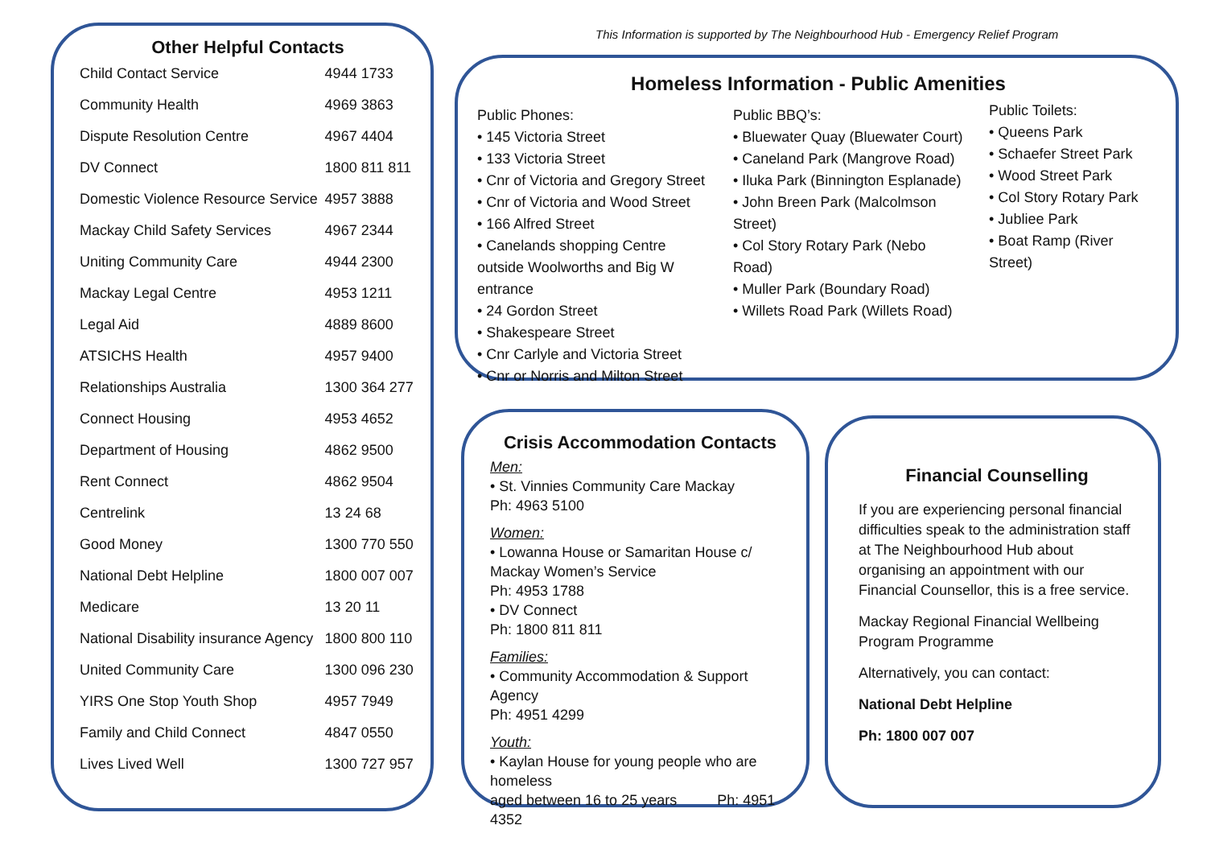Other Helpful Contacts
| Child Contact Service | 4944 1733 |
| Community Health | 4969 3863 |
| Dispute Resolution Centre | 4967 4404 |
| DV Connect | 1800 811 811 |
| Domestic Violence Resource Service | 4957 3888 |
| Mackay Child Safety Services | 4967 2344 |
| Uniting Community Care | 4944 2300 |
| Mackay Legal Centre | 4953 1211 |
| Legal Aid | 4889 8600 |
| ATSICHS Health | 4957 9400 |
| Relationships Australia | 1300 364 277 |
| Connect Housing | 4953 4652 |
| Department of Housing | 4862 9500 |
| Rent Connect | 4862 9504 |
| Centrelink | 13 24 68 |
| Good Money | 1300 770 550 |
| National Debt Helpline | 1800 007 007 |
| Medicare | 13 20 11 |
| National Disability insurance Agency | 1800 800 110 |
| United Community Care | 1300 096 230 |
| YIRS One Stop Youth Shop | 4957 7949 |
| Family and Child Connect | 4847 0550 |
| Lives Lived Well | 1300 727 957 |
This Information is supported by The Neighbourhood Hub - Emergency Relief Program
Homeless Information - Public Amenities
Public Phones:
• 145 Victoria Street
• 133 Victoria Street
• Cnr of Victoria and Gregory Street
• Cnr of Victoria and Wood Street
• 166 Alfred Street
• Canelands shopping Centre outside Woolworths and Big W entrance
• 24 Gordon Street
• Shakespeare Street
• Cnr Carlyle and Victoria Street
• Cnr or Norris and Milton Street
Public BBQ’s:
• Bluewater Quay (Bluewater Court)
• Caneland Park (Mangrove Road)
• Iluka Park (Binnington Esplanade)
• John Breen Park (Malcolmson Street)
• Col Story Rotary Park (Nebo Road)
• Muller Park (Boundary Road)
• Willets Road Park (Willets Road)
Public Toilets:
• Queens Park
• Schaefer Street Park
• Wood Street Park
• Col Story Rotary Park
• Jubliee Park
• Boat Ramp (River Street)
Crisis Accommodation Contacts
Men:
• St. Vinnies Community Care Mackay
Ph: 4963 5100
Women:
• Lowanna House or Samaritan House c/ Mackay Women’s Service
Ph: 4953 1788
• DV Connect
Ph: 1800 811 811
Families:
• Community Accommodation & Support Agency
Ph: 4951 4299
Youth:
• Kaylan House for young people who are homeless
aged between 16 to 25 years Ph: 4951 4352
Financial Counselling
If you are experiencing personal financial difficulties speak to the administration staff at The Neighbourhood Hub about organising an appointment with our Financial Counsellor, this is a free service.
Mackay Regional Financial Wellbeing Program Programme
Alternatively, you can contact:
National Debt Helpline
Ph: 1800 007 007